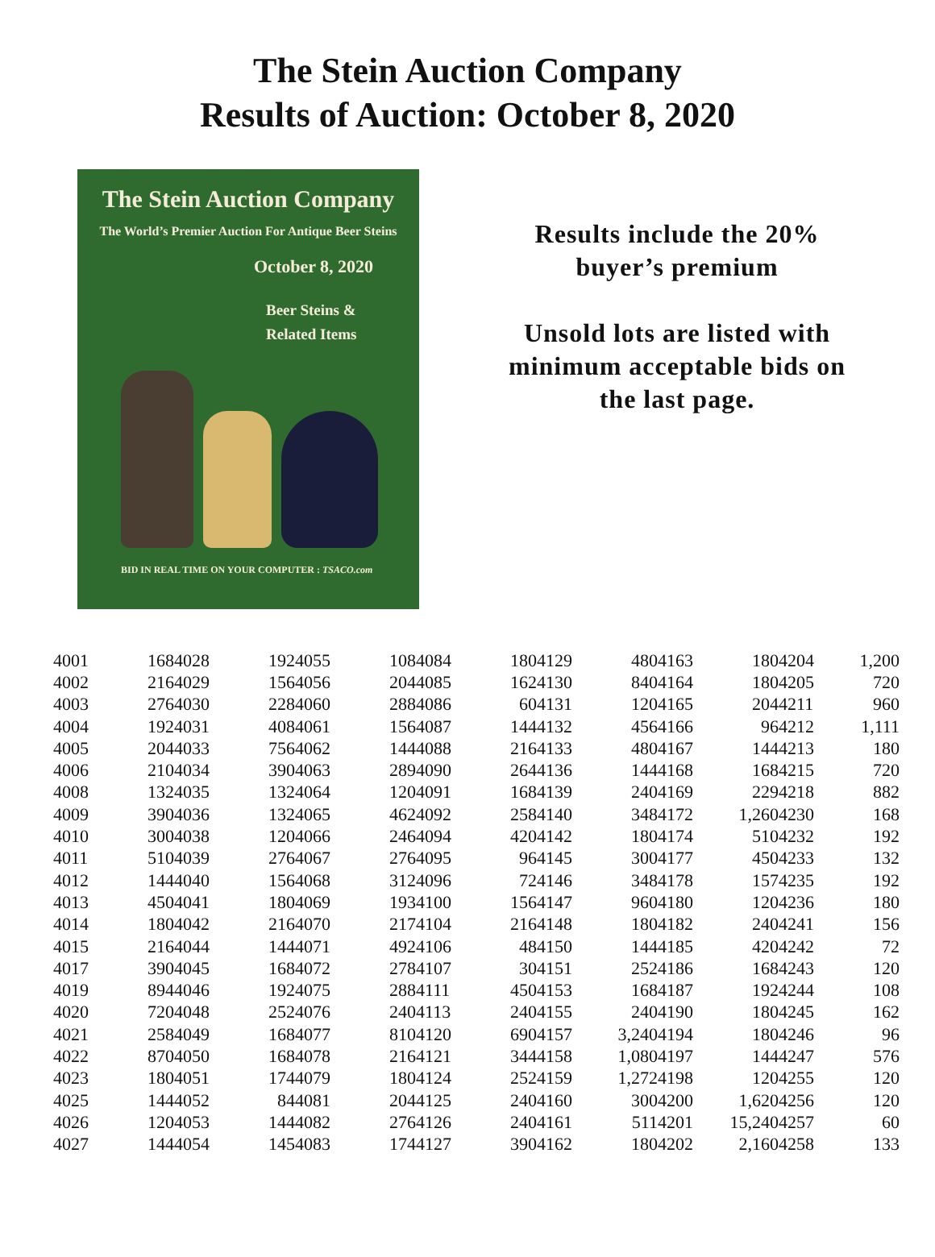The Stein Auction Company
Results of Auction: October 8, 2020
The Stein Auction Company
The World’s Premier Auction For Antique Beer Steins
October 8, 2020
Beer Steins &
Related Items
BID IN REAL TIME ON YOUR COMPUTER : TSACO.com
Results include the 20%
buyer’s premium
Unsold lots are listed with
minimum acceptable bids on
the last page.
| 4001 | 168 | 4028 | 192 | 4055 | 108 | 4084 | 180 | 4129 | 480 | 4163 | 180 | 4204 | 1,200 |
| 4002 | 216 | 4029 | 156 | 4056 | 204 | 4085 | 162 | 4130 | 840 | 4164 | 180 | 4205 | 720 |
| 4003 | 276 | 4030 | 228 | 4060 | 288 | 4086 | 60 | 4131 | 120 | 4165 | 204 | 4211 | 960 |
| 4004 | 192 | 4031 | 408 | 4061 | 156 | 4087 | 144 | 4132 | 456 | 4166 | 96 | 4212 | 1,111 |
| 4005 | 204 | 4033 | 756 | 4062 | 144 | 4088 | 216 | 4133 | 480 | 4167 | 144 | 4213 | 180 |
| 4006 | 210 | 4034 | 390 | 4063 | 289 | 4090 | 264 | 4136 | 144 | 4168 | 168 | 4215 | 720 |
| 4008 | 132 | 4035 | 132 | 4064 | 120 | 4091 | 168 | 4139 | 240 | 4169 | 229 | 4218 | 882 |
| 4009 | 390 | 4036 | 132 | 4065 | 462 | 4092 | 258 | 4140 | 348 | 4172 | 1,260 | 4230 | 168 |
| 4010 | 300 | 4038 | 120 | 4066 | 246 | 4094 | 420 | 4142 | 180 | 4174 | 510 | 4232 | 192 |
| 4011 | 510 | 4039 | 276 | 4067 | 276 | 4095 | 96 | 4145 | 300 | 4177 | 450 | 4233 | 132 |
| 4012 | 144 | 4040 | 156 | 4068 | 312 | 4096 | 72 | 4146 | 348 | 4178 | 157 | 4235 | 192 |
| 4013 | 450 | 4041 | 180 | 4069 | 193 | 4100 | 156 | 4147 | 960 | 4180 | 120 | 4236 | 180 |
| 4014 | 180 | 4042 | 216 | 4070 | 217 | 4104 | 216 | 4148 | 180 | 4182 | 240 | 4241 | 156 |
| 4015 | 216 | 4044 | 144 | 4071 | 492 | 4106 | 48 | 4150 | 144 | 4185 | 420 | 4242 | 72 |
| 4017 | 390 | 4045 | 168 | 4072 | 278 | 4107 | 30 | 4151 | 252 | 4186 | 168 | 4243 | 120 |
| 4019 | 894 | 4046 | 192 | 4075 | 288 | 4111 | 450 | 4153 | 168 | 4187 | 192 | 4244 | 108 |
| 4020 | 720 | 4048 | 252 | 4076 | 240 | 4113 | 240 | 4155 | 240 | 4190 | 180 | 4245 | 162 |
| 4021 | 258 | 4049 | 168 | 4077 | 810 | 4120 | 690 | 4157 | 3,240 | 4194 | 180 | 4246 | 96 |
| 4022 | 870 | 4050 | 168 | 4078 | 216 | 4121 | 344 | 4158 | 1,080 | 4197 | 144 | 4247 | 576 |
| 4023 | 180 | 4051 | 174 | 4079 | 180 | 4124 | 252 | 4159 | 1,272 | 4198 | 120 | 4255 | 120 |
| 4025 | 144 | 4052 | 84 | 4081 | 204 | 4125 | 240 | 4160 | 300 | 4200 | 1,620 | 4256 | 120 |
| 4026 | 120 | 4053 | 144 | 4082 | 276 | 4126 | 240 | 4161 | 511 | 4201 | 15,240 | 4257 | 60 |
| 4027 | 144 | 4054 | 145 | 4083 | 174 | 4127 | 390 | 4162 | 180 | 4202 | 2,160 | 4258 | 133 |